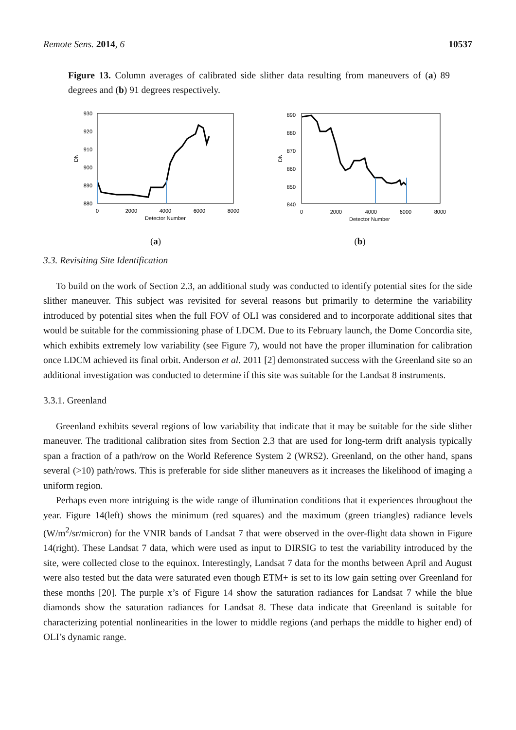Remote Sens. 2014, 6 10537
Figure 13. Column averages of calibrated side slither data resulting from maneuvers of (a) 89 degrees and (b) 91 degrees respectively.
930
920
910
900
890
880
0
2000
4000
6000
8000
Detector Number
DN
(a)
890
880
870
860
850
840
0
2000
4000
6000
8000
Detector Number
DN
(b)
3.3. Revisiting Site Identification
To build on the work of Section 2.3, an additional study was conducted to identify potential sites for the side slither maneuver. This subject was revisited for several reasons but primarily to determine the variability introduced by potential sites when the full FOV of OLI was considered and to incorporate additional sites that would be suitable for the commissioning phase of LDCM. Due to its February launch, the Dome Concordia site, which exhibits extremely low variability (see Figure 7), would not have the proper illumination for calibration once LDCM achieved its final orbit. Anderson et al. 2011 [2] demonstrated success with the Greenland site so an additional investigation was conducted to determine if this site was suitable for the Landsat 8 instruments.
3.3.1. Greenland
Greenland exhibits several regions of low variability that indicate that it may be suitable for the side slither maneuver. The traditional calibration sites from Section 2.3 that are used for long-term drift analysis typically span a fraction of a path/row on the World Reference System 2 (WRS2). Greenland, on the other hand, spans several (>10) path/rows. This is preferable for side slither maneuvers as it increases the likelihood of imaging a uniform region.
Perhaps even more intriguing is the wide range of illumination conditions that it experiences throughout the year. Figure 14(left) shows the minimum (red squares) and the maximum (green triangles) radiance levels (W/m<sup>2</sup>/sr/micron) for the VNIR bands of Landsat 7 that were observed in the over-flight data shown in Figure 14(right). These Landsat 7 data, which were used as input to DIRSIG to test the variability introduced by the site, were collected close to the equinox. Interestingly, Landsat 7 data for the months between April and August were also tested but the data were saturated even though ETM+ is set to its low gain setting over Greenland for these months [20]. The purple x’s of Figure 14 show the saturation radiances for Landsat 7 while the blue diamonds show the saturation radiances for Landsat 8. These data indicate that Greenland is suitable for characterizing potential nonlinearities in the lower to middle regions (and perhaps the middle to higher end) of OLI’s dynamic range.